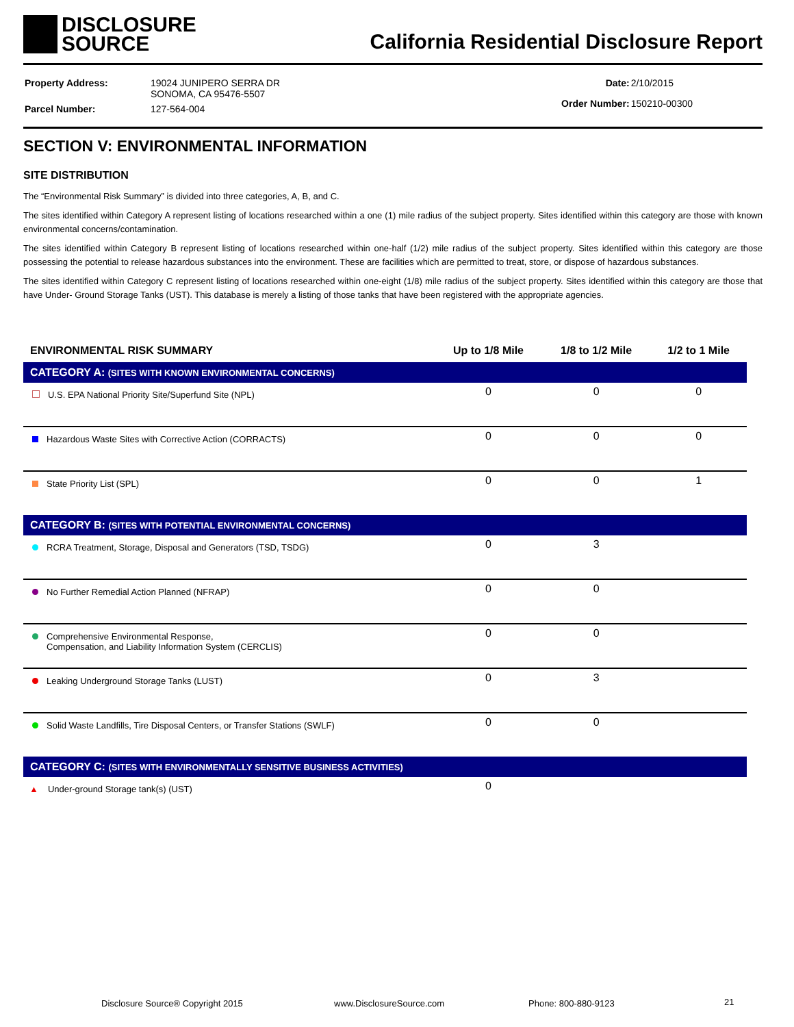DISCLOSURE
SOURCE
California Residential Disclosure Report
| Property Address: | 19024 JUNIPERO SERRA DR SONOMA, CA 95476-5507 |
| Parcel Number: | 127-564-004 |
| Date: | 2/10/2015 |
| Order Number: | 150210-00300 |
SECTION V: ENVIRONMENTAL INFORMATION
SITE DISTRIBUTION
The “Environmental Risk Summary” is divided into three categories, A, B, and C.
The sites identified within Category A represent listing of locations researched within a one (1) mile radius of the subject property. Sites identified within this category are those with known environmental concerns/contamination.
The sites identified within Category B represent listing of locations researched within one-half (1/2) mile radius of the subject property. Sites identified within this category are those possessing the potential to release hazardous substances into the environment. These are facilities which are permitted to treat, store, or dispose of hazardous substances.
The sites identified within Category C represent listing of locations researched within one-eight (1/8) mile radius of the subject property. Sites identified within this category are those that have Under- Ground Storage Tanks (UST). This database is merely a listing of those tanks that have been registered with the appropriate agencies.
| ENVIRONMENTAL RISK SUMMARY | Up to 1/8 Mile | 1/8 to 1/2 Mile | 1/2 to 1 Mile |
| --- | --- | --- | --- |
| CATEGORY A: (SITES WITH KNOWN ENVIRONMENTAL CONCERNS) | | | |
| U.S. EPA National Priority Site/Superfund Site (NPL) | 0 | 0 | 0 |
| Hazardous Waste Sites with Corrective Action (CORRACTS) | 0 | 0 | 0 |
| State Priority List (SPL) | 0 | 0 | 1 |
| CATEGORY B: (SITES WITH POTENTIAL ENVIRONMENTAL CONCERNS) | | | |
| RCRA Treatment, Storage, Disposal and Generators (TSD, TSDG) | 0 | 3 | |
| No Further Remedial Action Planned (NFRAP) | 0 | 0 | |
| Comprehensive Environmental Response, Compensation, and Liability Information System (CERCLIS) | 0 | 0 | |
| Leaking Underground Storage Tanks (LUST) | 0 | 3 | |
| Solid Waste Landfills, Tire Disposal Centers, or Transfer Stations (SWLF) | 0 | 0 | |
| CATEGORY C: (SITES WITH ENVIRONMENTALLY SENSITIVE BUSINESS ACTIVITIES) | | | |
| ▲ Under-ground Storage tank(s) (UST) | 0 | | |
Disclosure Source® Copyright 2015 www.DisclosureSource.com Phone: 800-880-9123 21